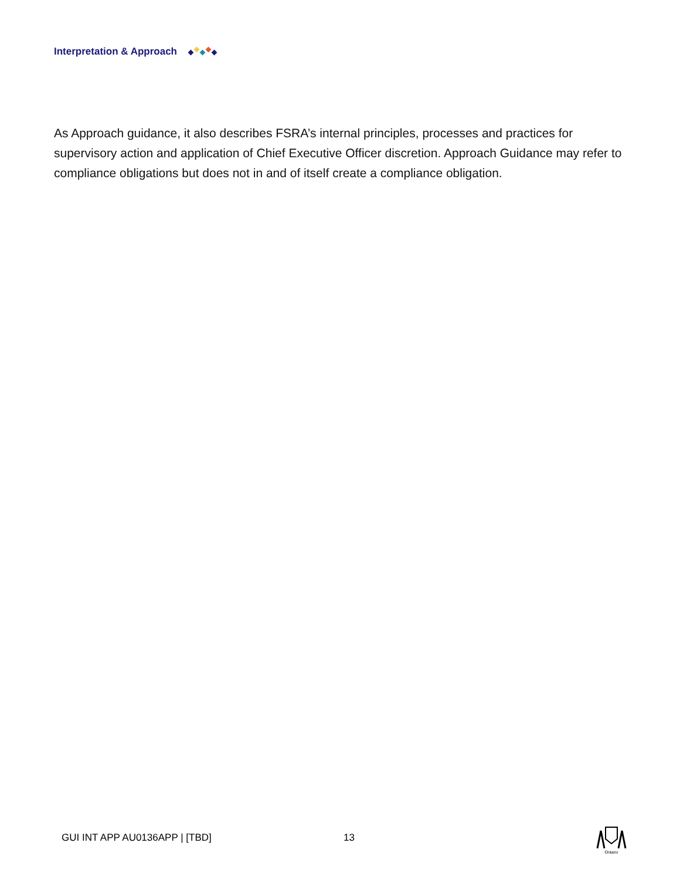Interpretation & Approach
As Approach guidance, it also describes FSRA’s internal principles, processes and practices for supervisory action and application of Chief Executive Officer discretion. Approach Guidance may refer to compliance obligations but does not in and of itself create a compliance obligation.
GUI INT APP AU0136APP | [TBD] 13
Ontario